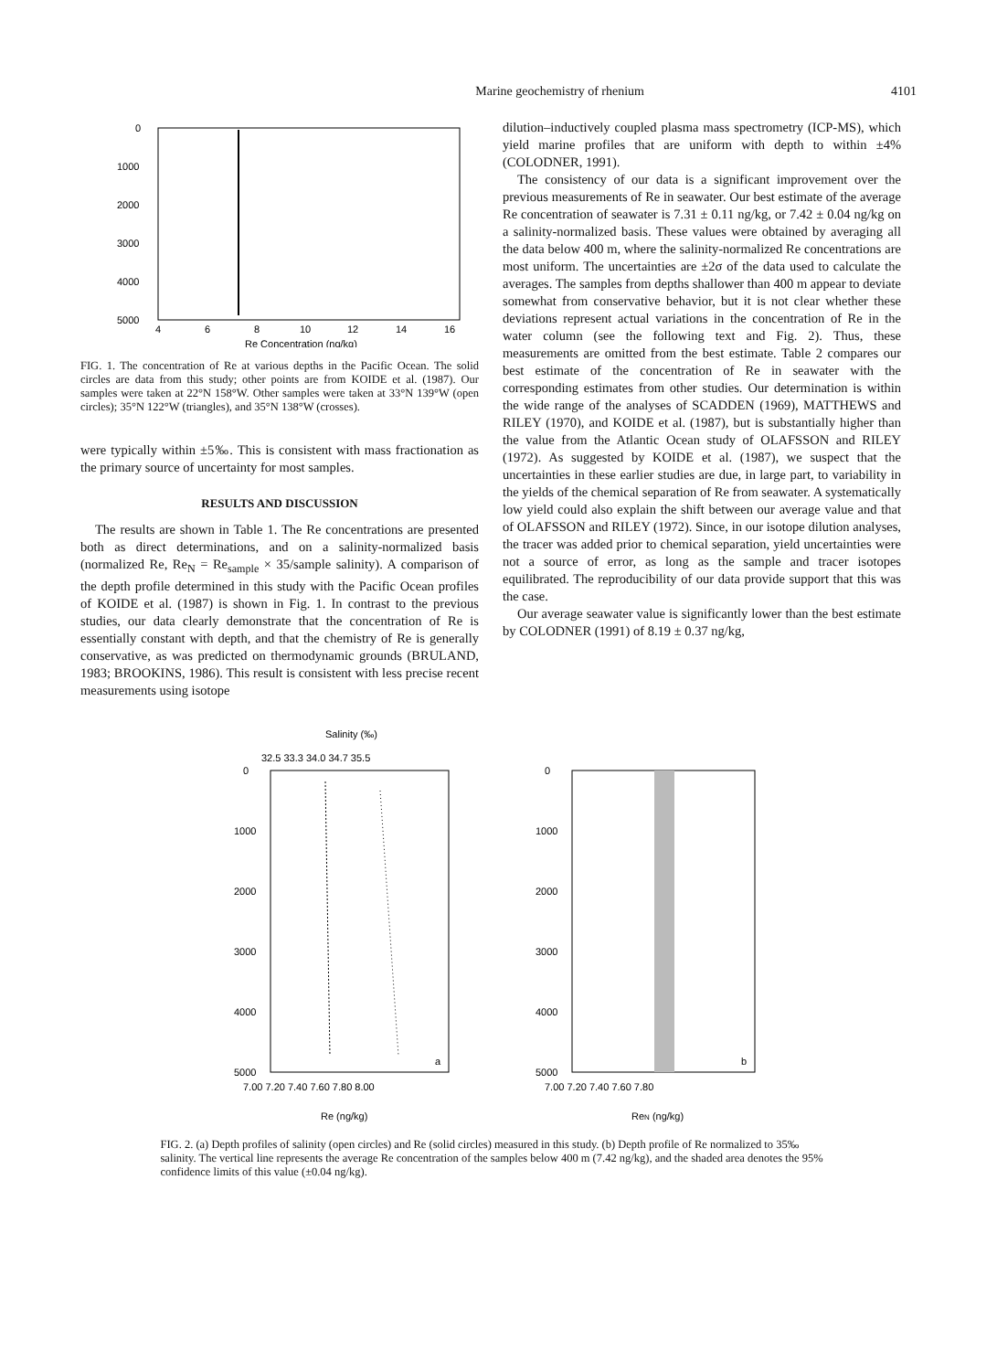Marine geochemistry of rhenium 4101
0
1000
2000
3000
4000
5000
4
6
8
10
12
14
16
Re Concentration (ng/kg)
FIG. 1. The concentration of Re at various depths in the Pacific Ocean. The solid circles are data from this study; other points are from KOIDE et al. (1987). Our samples were taken at 22°N 158°W. Other samples were taken at 33°N 139°W (open circles); 35°N 122°W (triangles), and 35°N 138°W (crosses).
were typically within ±5‰. This is consistent with mass fractionation as the primary source of uncertainty for most samples.
RESULTS AND DISCUSSION
The results are shown in Table 1. The Re concentrations are presented both as direct determinations, and on a salinity-normalized basis (normalized Re, Re<sub>N</sub> = Re<sub>sample</sub> × 35/sample salinity). A comparison of the depth profile determined in this study with the Pacific Ocean profiles of KOIDE et al. (1987) is shown in Fig. 1. In contrast to the previous studies, our data clearly demonstrate that the concentration of Re is essentially constant with depth, and that the chemistry of Re is generally conservative, as was predicted on thermodynamic grounds (BRULAND, 1983; BROOKINS, 1986). This result is consistent with less precise recent measurements using isotope
dilution–inductively coupled plasma mass spectrometry (ICP-MS), which yield marine profiles that are uniform with depth to within ±4% (COLODNER, 1991).
The consistency of our data is a significant improvement over the previous measurements of Re in seawater. Our best estimate of the average Re concentration of seawater is 7.31 ± 0.11 ng/kg, or 7.42 ± 0.04 ng/kg on a salinity-normalized basis. These values were obtained by averaging all the data below 400 m, where the salinity-normalized Re concentrations are most uniform. The uncertainties are ±2σ of the data used to calculate the averages. The samples from depths shallower than 400 m appear to deviate somewhat from conservative behavior, but it is not clear whether these deviations represent actual variations in the concentration of Re in the water column (see the following text and Fig. 2). Thus, these measurements are omitted from the best estimate. Table 2 compares our best estimate of the concentration of Re in seawater with the corresponding estimates from other studies. Our determination is within the wide range of the analyses of SCADDEN (1969), MATTHEWS and RILEY (1970), and KOIDE et al. (1987), but is substantially higher than the value from the Atlantic Ocean study of OLAFSSON and RILEY (1972). As suggested by KOIDE et al. (1987), we suspect that the uncertainties in these earlier studies are due, in large part, to variability in the yields of the chemical separation of Re from seawater. A systematically low yield could also explain the shift between our average value and that of OLAFSSON and RILEY (1972). Since, in our isotope dilution analyses, the tracer was added prior to chemical separation, yield uncertainties were not a source of error, as long as the sample and tracer isotopes equilibrated. The reproducibility of our data provide support that this was the case.
Our average seawater value is significantly lower than the best estimate by COLODNER (1991) of 8.19 ± 0.37 ng/kg,
Salinity (‰)
32.5 33.3 34.0 34.7 35.5
0
1000
2000
3000
4000
5000
7.00 7.20 7.40 7.60 7.80 8.00
a
Re (ng/kg)
0
1000
2000
3000
4000
5000
7.00 7.20 7.40 7.60 7.80
b
ReN (ng/kg)
FIG. 2. (a) Depth profiles of salinity (open circles) and Re (solid circles) measured in this study. (b) Depth profile of Re normalized to 35‰ salinity. The vertical line represents the average Re concentration of the samples below 400 m (7.42 ng/kg), and the shaded area denotes the 95% confidence limits of this value (±0.04 ng/kg).